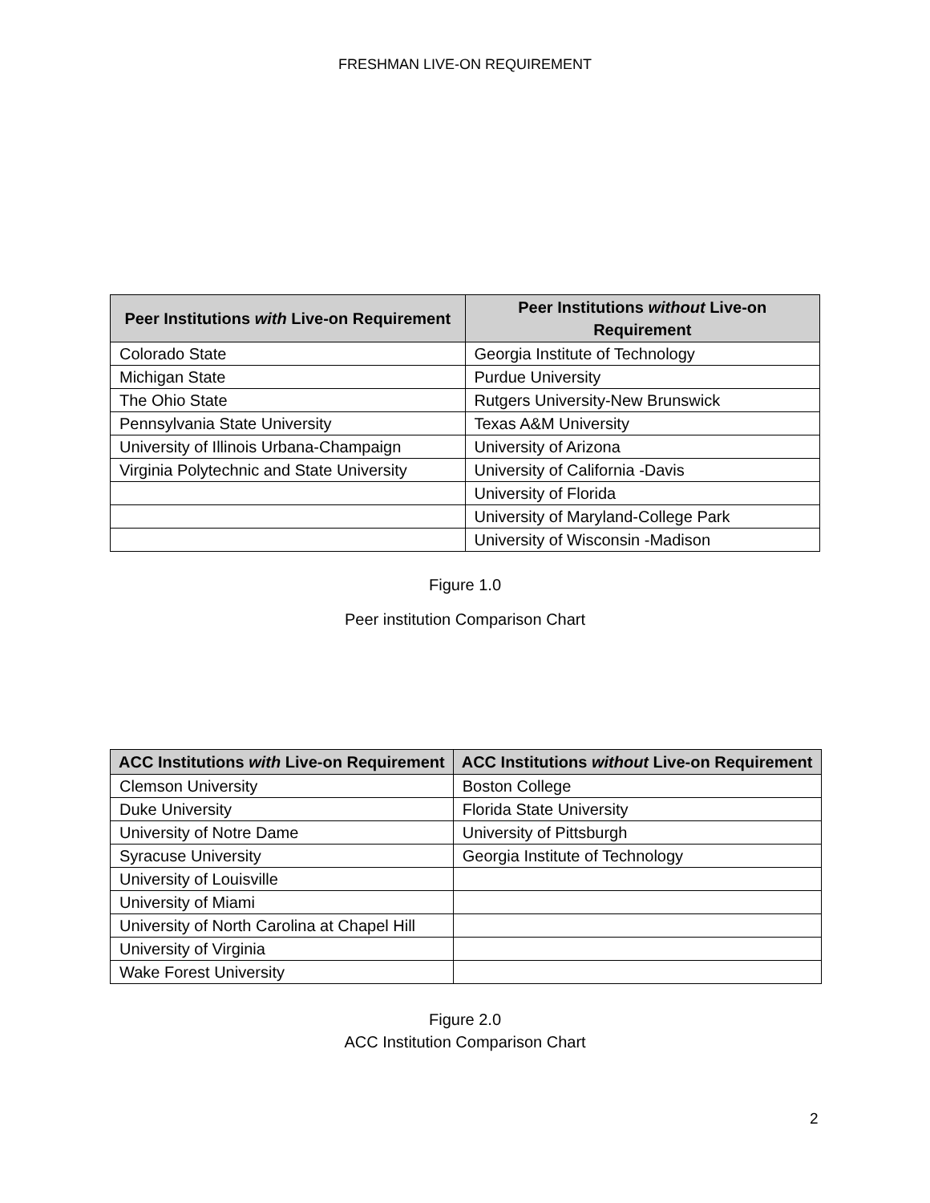FRESHMAN LIVE-ON REQUIREMENT
| Peer Institutions with Live-on Requirement | Peer Institutions without Live-on Requirement |
| --- | --- |
| Colorado State | Georgia Institute of Technology |
| Michigan State | Purdue University |
| The Ohio State | Rutgers University-New Brunswick |
| Pennsylvania State University | Texas A&M University |
| University of Illinois Urbana-Champaign | University of Arizona |
| Virginia Polytechnic and State University | University of California -Davis |
| | University of Florida |
| | University of Maryland-College Park |
| | University of Wisconsin -Madison |
Figure 1.0
Peer institution Comparison Chart
| ACC Institutions with Live-on Requirement | ACC Institutions without Live-on Requirement |
| --- | --- |
| Clemson University | Boston College |
| Duke University | Florida State University |
| University of Notre Dame | University of Pittsburgh |
| Syracuse University | Georgia Institute of Technology |
| University of Louisville | |
| University of Miami | |
| University of North Carolina at Chapel Hill | |
| University of Virginia | |
| Wake Forest University | |
Figure 2.0
ACC Institution Comparison Chart
2